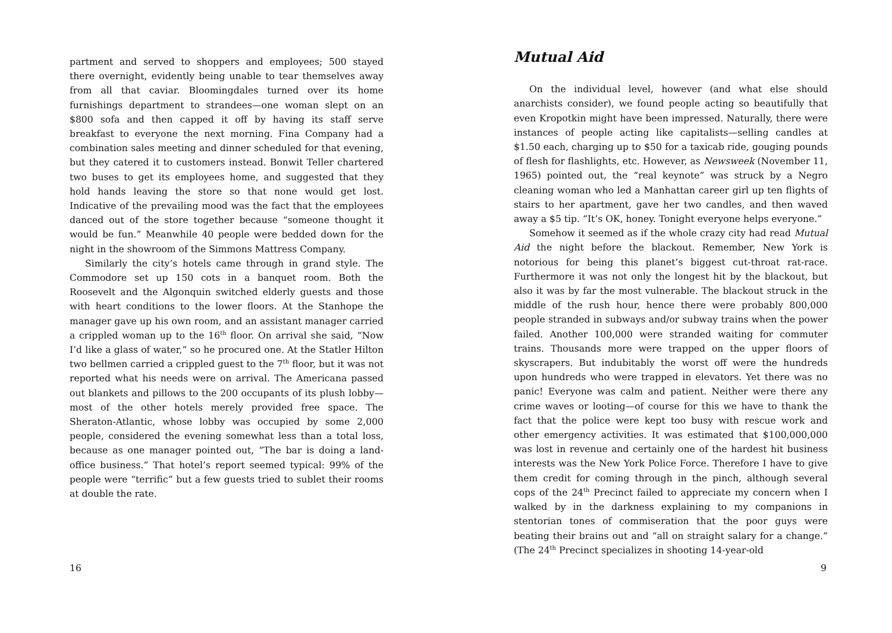partment and served to shoppers and employees; 500 stayed there overnight, evidently being unable to tear themselves away from all that caviar. Bloomingdales turned over its home furnishings department to strandees—one woman slept on an $800 sofa and then capped it off by having its staff serve breakfast to everyone the next morning. Fina Company had a combination sales meeting and dinner scheduled for that evening, but they catered it to customers instead. Bonwit Teller chartered two buses to get its employees home, and suggested that they hold hands leaving the store so that none would get lost. Indicative of the prevailing mood was the fact that the employees danced out of the store together because “someone thought it would be fun.” Meanwhile 40 people were bedded down for the night in the showroom of the Simmons Mattress Company.
Similarly the city’s hotels came through in grand style. The Commodore set up 150 cots in a banquet room. Both the Roosevelt and the Algonquin switched elderly guests and those with heart conditions to the lower floors. At the Stanhope the manager gave up his own room, and an assistant manager carried a crippled woman up to the 16<sup>th</sup> floor. On arrival she said, “Now I’d like a glass of water,” so he procured one. At the Statler Hilton two bellmen carried a crippled guest to the 7<sup>th</sup> floor, but it was not reported what his needs were on arrival. The Americana passed out blankets and pillows to the 200 occupants of its plush lobby—most of the other hotels merely provided free space. The Sheraton-Atlantic, whose lobby was occupied by some 2,000 people, considered the evening somewhat less than a total loss, because as one manager pointed out, “The bar is doing a land-office business.” That hotel’s report seemed typical: 99% of the people were “terrific” but a few guests tried to sublet their rooms at double the rate.
16
Mutual Aid
On the individual level, however (and what else should anarchists consider), we found people acting so beautifully that even Kropotkin might have been impressed. Naturally, there were instances of people acting like capitalists—selling candles at $1.50 each, charging up to $50 for a taxicab ride, gouging pounds of flesh for flashlights, etc. However, as Newsweek (November 11, 1965) pointed out, the “real keynote” was struck by a Negro cleaning woman who led a Manhattan career girl up ten flights of stairs to her apartment, gave her two candles, and then waved away a $5 tip. “It’s OK, honey. Tonight everyone helps everyone.”
Somehow it seemed as if the whole crazy city had read Mutual Aid the night before the blackout. Remember, New York is notorious for being this planet’s biggest cut-throat rat-race. Furthermore it was not only the longest hit by the blackout, but also it was by far the most vulnerable. The blackout struck in the middle of the rush hour, hence there were probably 800,000 people stranded in subways and/or subway trains when the power failed. Another 100,000 were stranded waiting for commuter trains. Thousands more were trapped on the upper floors of skyscrapers. But indubitably the worst off were the hundreds upon hundreds who were trapped in elevators. Yet there was no panic! Everyone was calm and patient. Neither were there any crime waves or looting—of course for this we have to thank the fact that the police were kept too busy with rescue work and other emergency activities. It was estimated that $100,000,000 was lost in revenue and certainly one of the hardest hit business interests was the New York Police Force. Therefore I have to give them credit for coming through in the pinch, although several cops of the 24<sup>th</sup> Precinct failed to appreciate my concern when I walked by in the darkness explaining to my companions in stentorian tones of commiseration that the poor guys were beating their brains out and “all on straight salary for a change.” (The 24<sup>th</sup> Precinct specializes in shooting 14-year-old
9